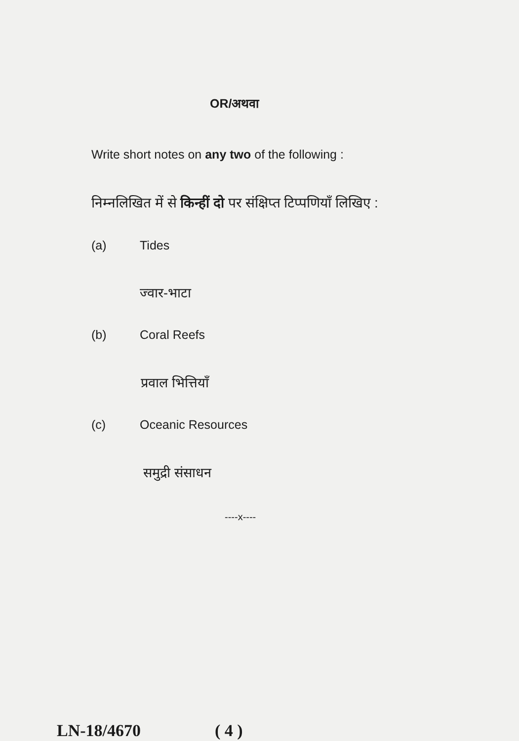OR/अथवा
Write short notes on any two of the following :
निम्नलिखित में से किन्हीं दो पर संक्षिप्त टिप्पणियाँ लिखिए :
(a) Tides
ज्वार-भाटा
(b) Coral Reefs
प्रवाल भित्तियाँ
(c) Oceanic Resources
समुद्री संसाधन
----x----
LN-18/4670 ( 4 )